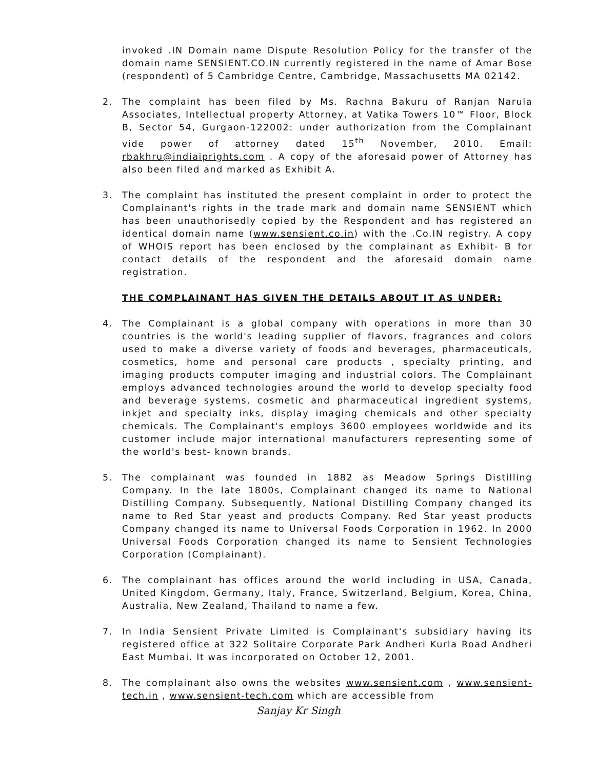invoked .IN Domain name Dispute Resolution Policy for the transfer of the domain name SENSIENT.CO.IN currently registered in the name of Amar Bose (respondent) of 5 Cambridge Centre, Cambridge, Massachusetts MA 02142.
2. The complaint has been filed by Ms. Rachna Bakuru of Ranjan Narula Associates, Intellectual property Attorney, at Vatika Towers 10™ Floor, Block B, Sector 54, Gurgaon-122002: under authorization from the Complainant vide power of attorney dated 15<sup>th</sup> November, 2010. Email: rbakhru@indiaiprights.com . A copy of the aforesaid power of Attorney has also been filed and marked as Exhibit A.
3. The complaint has instituted the present complaint in order to protect the Complainant's rights in the trade mark and domain name SENSIENT which has been unauthorisedly copied by the Respondent and has registered an identical domain name (www.sensient.co.in) with the .Co.IN registry. A copy of WHOIS report has been enclosed by the complainant as Exhibit- B for contact details of the respondent and the aforesaid domain name registration.
THE COMPLAINANT HAS GIVEN THE DETAILS ABOUT IT AS UNDER:
4. The Complainant is a global company with operations in more than 30 countries is the world's leading supplier of flavors, fragrances and colors used to make a diverse variety of foods and beverages, pharmaceuticals, cosmetics, home and personal care products , specialty printing, and imaging products computer imaging and industrial colors. The Complainant employs advanced technologies around the world to develop specialty food and beverage systems, cosmetic and pharmaceutical ingredient systems, inkjet and specialty inks, display imaging chemicals and other specialty chemicals. The Complainant's employs 3600 employees worldwide and its customer include major international manufacturers representing some of the world's best- known brands.
5. The complainant was founded in 1882 as Meadow Springs Distilling Company. In the late 1800s, Complainant changed its name to National Distilling Company. Subsequently, National Distilling Company changed its name to Red Star yeast and products Company. Red Star yeast products Company changed its name to Universal Foods Corporation in 1962. In 2000 Universal Foods Corporation changed its name to Sensient Technologies Corporation (Complainant).
6. The complainant has offices around the world including in USA, Canada, United Kingdom, Germany, Italy, France, Switzerland, Belgium, Korea, China, Australia, New Zealand, Thailand to name a few.
7. In India Sensient Private Limited is Complainant's subsidiary having its registered office at 322 Solitaire Corporate Park Andheri Kurla Road Andheri East Mumbai. It was incorporated on October 12, 2001.
8. The complainant also owns the websites www.sensient.com , www.sensient-tech.in , www.sensient-tech.com which are accessible from
Sanjay Kr Singh